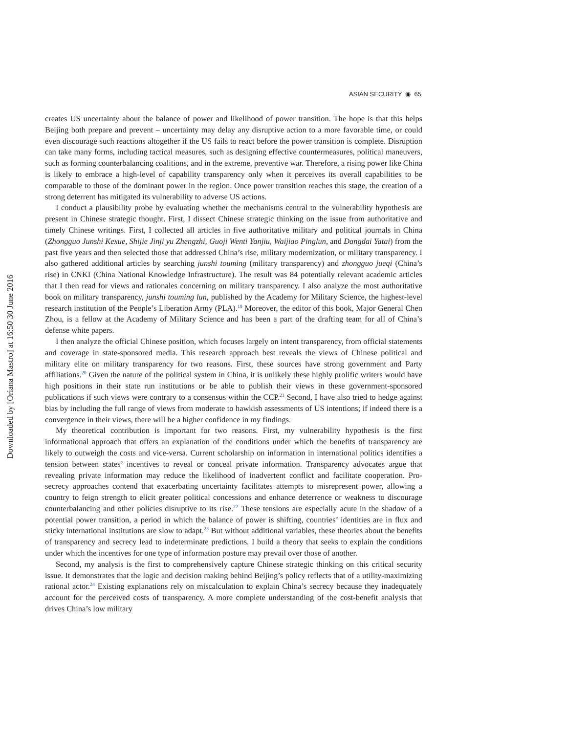Downloaded by [Oriana Mastro] at 16:50 30 June 2016
ASIAN SECURITY ◉ 65
creates US uncertainty about the balance of power and likelihood of power transition. The hope is that this helps Beijing both prepare and prevent – uncertainty may delay any disruptive action to a more favorable time, or could even discourage such reactions altogether if the US fails to react before the power transition is complete. Disruption can take many forms, including tactical measures, such as designing effective countermeasures, political maneuvers, such as forming counterbalancing coalitions, and in the extreme, preventive war. Therefore, a rising power like China is likely to embrace a high-level of capability transparency only when it perceives its overall capabilities to be comparable to those of the dominant power in the region. Once power transition reaches this stage, the creation of a strong deterrent has mitigated its vulnerability to adverse US actions.
I conduct a plausibility probe by evaluating whether the mechanisms central to the vulnerability hypothesis are present in Chinese strategic thought. First, I dissect Chinese strategic thinking on the issue from authoritative and timely Chinese writings. First, I collected all articles in five authoritative military and political journals in China (Zhongguo Junshi Kexue, Shijie Jinji yu Zhengzhi, Guoji Wenti Yanjiu, Waijiao Pinglun, and Dangdai Yatai) from the past five years and then selected those that addressed China’s rise, military modernization, or military transparency. I also gathered additional articles by searching junshi touming (military transparency) and zhongguo jueqi (China’s rise) in CNKI (China National Knowledge Infrastructure). The result was 84 potentially relevant academic articles that I then read for views and rationales concerning on military transparency. I also analyze the most authoritative book on military transparency, junshi touming lun, published by the Academy for Military Science, the highest-level research institution of the People’s Liberation Army (PLA).<sup>19</sup> Moreover, the editor of this book, Major General Chen Zhou, is a fellow at the Academy of Military Science and has been a part of the drafting team for all of China’s defense white papers.
I then analyze the official Chinese position, which focuses largely on intent transparency, from official statements and coverage in state-sponsored media. This research approach best reveals the views of Chinese political and military elite on military transparency for two reasons. First, these sources have strong government and Party affiliations.<sup>20</sup> Given the nature of the political system in China, it is unlikely these highly prolific writers would have high positions in their state run institutions or be able to publish their views in these government-sponsored publications if such views were contrary to a consensus within the CCP.<sup>21</sup> Second, I have also tried to hedge against bias by including the full range of views from moderate to hawkish assessments of US intentions; if indeed there is a convergence in their views, there will be a higher confidence in my findings.
My theoretical contribution is important for two reasons. First, my vulnerability hypothesis is the first informational approach that offers an explanation of the conditions under which the benefits of transparency are likely to outweigh the costs and vice-versa. Current scholarship on information in international politics identifies a tension between states’ incentives to reveal or conceal private information. Transparency advocates argue that revealing private information may reduce the likelihood of inadvertent conflict and facilitate cooperation. Pro-secrecy approaches contend that exacerbating uncertainty facilitates attempts to misrepresent power, allowing a country to feign strength to elicit greater political concessions and enhance deterrence or weakness to discourage counterbalancing and other policies disruptive to its rise.<sup>22</sup> These tensions are especially acute in the shadow of a potential power transition, a period in which the balance of power is shifting, countries’ identities are in flux and sticky international institutions are slow to adapt.<sup>23</sup> But without additional variables, these theories about the benefits of transparency and secrecy lead to indeterminate predictions. I build a theory that seeks to explain the conditions under which the incentives for one type of information posture may prevail over those of another.
Second, my analysis is the first to comprehensively capture Chinese strategic thinking on this critical security issue. It demonstrates that the logic and decision making behind Beijing’s policy reflects that of a utility-maximizing rational actor.<sup>24</sup> Existing explanations rely on miscalculation to explain China’s secrecy because they inadequately account for the perceived costs of transparency. A more complete understanding of the cost-benefit analysis that drives China’s low military